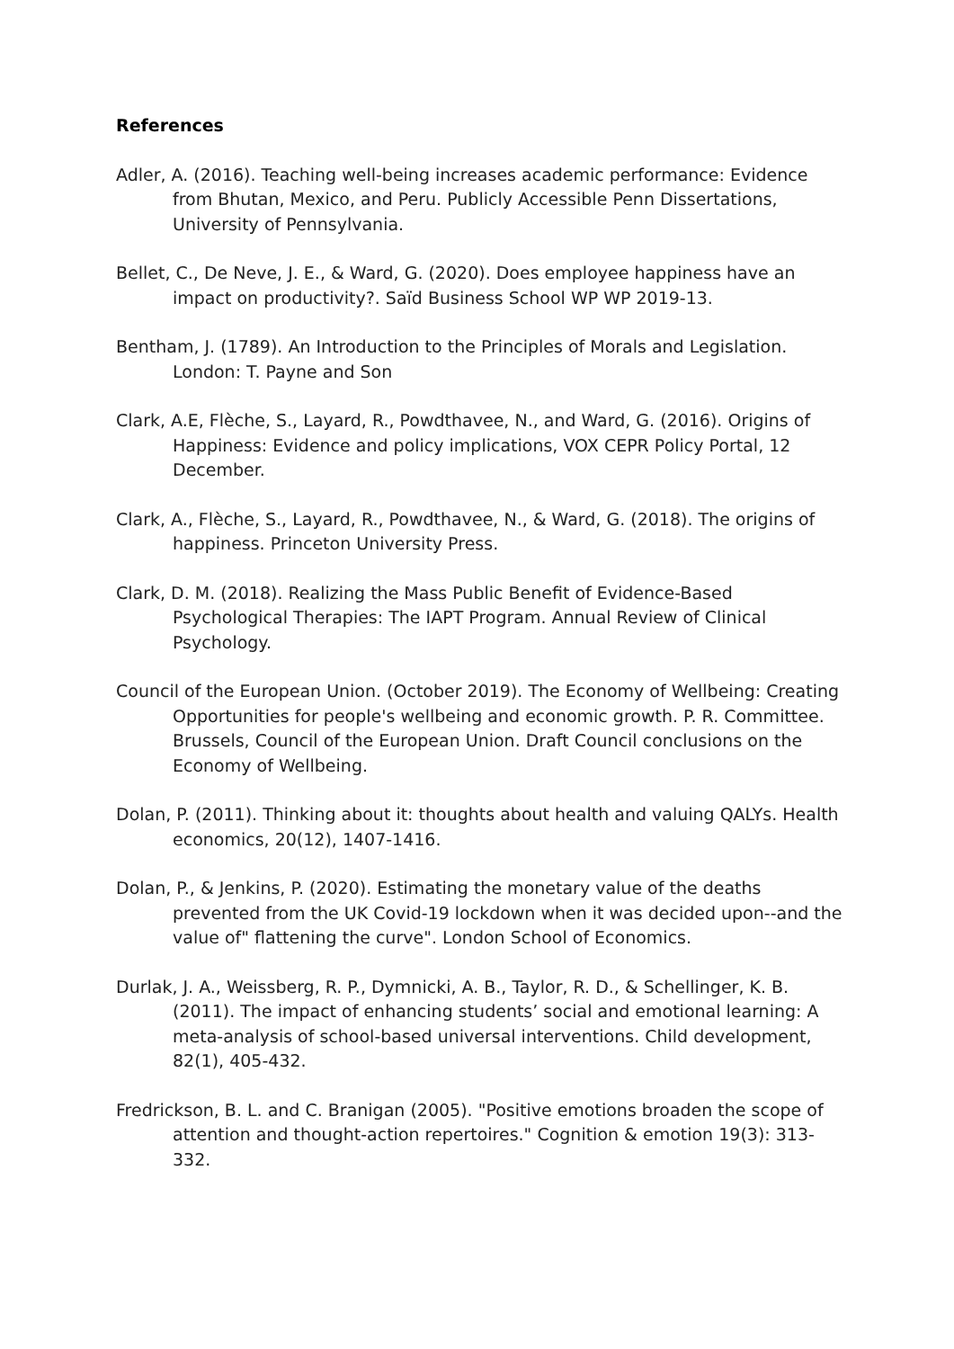References
Adler, A. (2016). Teaching well-being increases academic performance: Evidence from Bhutan, Mexico, and Peru. Publicly Accessible Penn Dissertations, University of Pennsylvania.
Bellet, C., De Neve, J. E., & Ward, G. (2020). Does employee happiness have an impact on productivity?. Saïd Business School WP WP 2019-13.
Bentham, J. (1789). An Introduction to the Principles of Morals and Legislation. London: T. Payne and Son
Clark, A.E, Flèche, S., Layard, R., Powdthavee, N., and Ward, G. (2016). Origins of Happiness: Evidence and policy implications, VOX CEPR Policy Portal, 12 December.
Clark, A., Flèche, S., Layard, R., Powdthavee, N., & Ward, G. (2018). The origins of happiness. Princeton University Press.
Clark, D. M. (2018). Realizing the Mass Public Benefit of Evidence-Based Psychological Therapies: The IAPT Program. Annual Review of Clinical Psychology.
Council of the European Union. (October 2019). The Economy of Wellbeing: Creating Opportunities for people's wellbeing and economic growth. P. R. Committee. Brussels, Council of the European Union. Draft Council conclusions on the Economy of Wellbeing.
Dolan, P. (2011). Thinking about it: thoughts about health and valuing QALYs. Health economics, 20(12), 1407-1416.
Dolan, P., & Jenkins, P. (2020). Estimating the monetary value of the deaths prevented from the UK Covid-19 lockdown when it was decided upon--and the value of" flattening the curve". London School of Economics.
Durlak, J. A., Weissberg, R. P., Dymnicki, A. B., Taylor, R. D., & Schellinger, K. B. (2011). The impact of enhancing students’ social and emotional learning: A meta‐analysis of school‐based universal interventions. Child development, 82(1), 405-432.
Fredrickson, B. L. and C. Branigan (2005). "Positive emotions broaden the scope of attention and thought‐action repertoires." Cognition & emotion 19(3): 313-332.